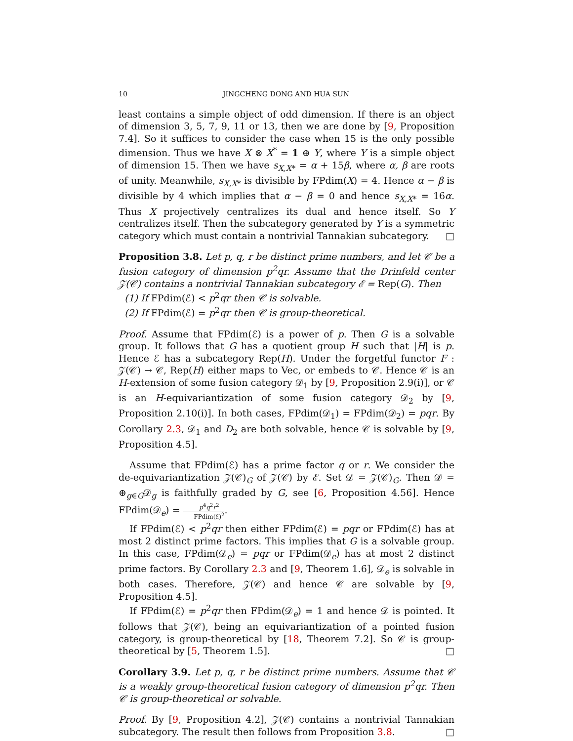10 JINGCHENG DONG AND HUA SUN
least contains a simple object of odd dimension. If there is an object of dimension 3, 5, 7, 9, 11 or 13, then we are done by [9, Proposition 7.4]. So it suffices to consider the case when 15 is the only possible dimension. Thus we have X ⊗ X<sup>*</sup> = 1 ⊕ Y, where Y is a simple object of dimension 15. Then we have s<sub>X,X*</sub> = α + 15β, where α, β are roots of unity. Meanwhile, s<sub>X,X*</sub> is divisible by FPdim(X) = 4. Hence α − β is divisible by 4 which implies that α − β = 0 and hence s<sub>X,X*</sub> = 16α. Thus X projectively centralizes its dual and hence itself. So Y centralizes itself. Then the subcategory generated by Y is a symmetric category which must contain a nontrivial Tannakian subcategory. □
Proposition 3.8. Let p, q, r be distinct prime numbers, and let 𝒞 be a fusion category of dimension p<sup>2</sup>qr. Assume that the Drinfeld center 𝒵(𝒞) contains a nontrivial Tannakian subcategory ℰ = Rep(G). Then
(1) If FPdim(ℰ) < p<sup>2</sup>qr then 𝒞 is solvable.
(2) If FPdim(ℰ) = p<sup>2</sup>qr then 𝒞 is group-theoretical.
Proof. Assume that FPdim(ℰ) is a power of p. Then G is a solvable group. It follows that G has a quotient group H such that |H| is p. Hence ℰ has a subcategory Rep(H). Under the forgetful functor F : 𝒵(𝒞) → 𝒞, Rep(H) either maps to Vec, or embeds to 𝒞. Hence 𝒞 is an H-extension of some fusion category 𝒟<sub>1</sub> by [9, Proposition 2.9(i)], or 𝒞 is an H-equivariantization of some fusion category 𝒟<sub>2</sub> by [9, Proposition 2.10(i)]. In both cases, FPdim(𝒟<sub>1</sub>) = FPdim(𝒟<sub>2</sub>) = pqr. By Corollary 2.3, 𝒟<sub>1</sub> and D<sub>2</sub> are both solvable, hence 𝒞 is solvable by [9, Proposition 4.5].
Assume that FPdim(ℰ) has a prime factor q or r. We consider the de-equivariantization 𝒵(𝒞)<sub>G</sub> of 𝒵(𝒞) by ℰ. Set 𝒟 = 𝒵(𝒞)<sub>G</sub>. Then 𝒟 = ⊕<sub>g∈G</sub>𝒟<sub>g</sub> is faithfully graded by G, see [6, Proposition 4.56]. Hence FPdim(𝒟<sub>e</sub>) = p<sup>4</sup>q<sup>2</sup>r<sup>2</sup> FPdim(ℰ)<sup>2</sup>.
If FPdim(ℰ) < p<sup>2</sup>qr then either FPdim(ℰ) = pqr or FPdim(ℰ) has at most 2 distinct prime factors. This implies that G is a solvable group. In this case, FPdim(𝒟<sub>e</sub>) = pqr or FPdim(𝒟<sub>e</sub>) has at most 2 distinct prime factors. By Corollary 2.3 and [9, Theorem 1.6], 𝒟<sub>e</sub> is solvable in both cases. Therefore, 𝒵(𝒞) and hence 𝒞 are solvable by [9, Proposition 4.5].
If FPdim(ℰ) = p<sup>2</sup>qr then FPdim(𝒟<sub>e</sub>) = 1 and hence 𝒟 is pointed. It follows that 𝒵(𝒞), being an equivariantization of a pointed fusion category, is group-theoretical by [18, Theorem 7.2]. So 𝒞 is group-theoretical by [5, Theorem 1.5]. □
Corollary 3.9. Let p, q, r be distinct prime numbers. Assume that 𝒞 is a weakly group-theoretical fusion category of dimension p<sup>2</sup>qr. Then 𝒞 is group-theoretical or solvable.
Proof. By [9, Proposition 4.2], 𝒵(𝒞) contains a nontrivial Tannakian subcategory. The result then follows from Proposition 3.8. □